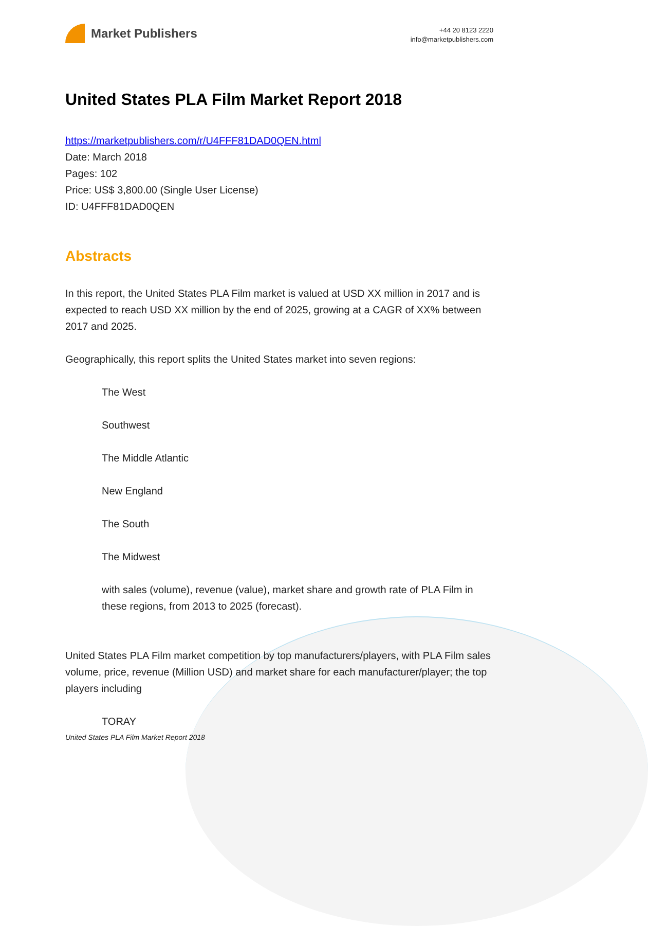Market Publishers
+44 20 8123 2220
info@marketpublishers.com
United States PLA Film Market Report 2018
https://marketpublishers.com/r/U4FFF81DAD0QEN.html
Date: March 2018
Pages: 102
Price: US$ 3,800.00 (Single User License)
ID: U4FFF81DAD0QEN
Abstracts
In this report, the United States PLA Film market is valued at USD XX million in 2017 and is expected to reach USD XX million by the end of 2025, growing at a CAGR of XX% between 2017 and 2025.
Geographically, this report splits the United States market into seven regions:
The West
Southwest
The Middle Atlantic
New England
The South
The Midwest
with sales (volume), revenue (value), market share and growth rate of PLA Film in these regions, from 2013 to 2025 (forecast).
United States PLA Film market competition by top manufacturers/players, with PLA Film sales volume, price, revenue (Million USD) and market share for each manufacturer/player; the top players including
TORAY
United States PLA Film Market Report 2018